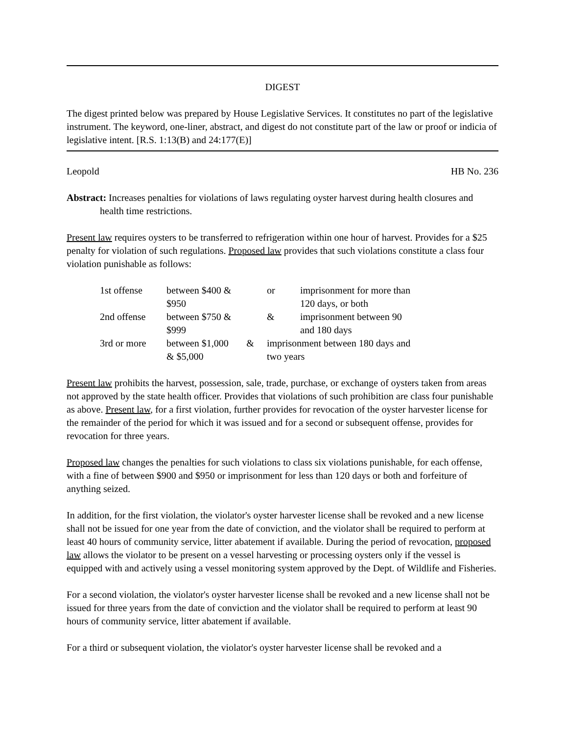DIGEST
The digest printed below was prepared by House Legislative Services. It constitutes no part of the legislative instrument. The keyword, one-liner, abstract, and digest do not constitute part of the law or proof or indicia of legislative intent. [R.S. 1:13(B) and 24:177(E)]
Leopold HB No. 236
Abstract: Increases penalties for violations of laws regulating oyster harvest during health closures and health time restrictions.
Present law requires oysters to be transferred to refrigeration within one hour of harvest. Provides for a $25 penalty for violation of such regulations. Proposed law provides that such violations constitute a class four violation punishable as follows:
| 1st offense | between $400 & $950 | | or | imprisonment for more than 120 days, or both |
| 2nd offense | between $750 & $999 | | & | imprisonment between 90 and 180 days |
| 3rd or more | between $1,000 & $5,000 | & | imprisonment between 180 days and two years | |
Present law prohibits the harvest, possession, sale, trade, purchase, or exchange of oysters taken from areas not approved by the state health officer. Provides that violations of such prohibition are class four punishable as above. Present law, for a first violation, further provides for revocation of the oyster harvester license for the remainder of the period for which it was issued and for a second or subsequent offense, provides for revocation for three years.
Proposed law changes the penalties for such violations to class six violations punishable, for each offense, with a fine of between $900 and $950 or imprisonment for less than 120 days or both and forfeiture of anything seized.
In addition, for the first violation, the violator's oyster harvester license shall be revoked and a new license shall not be issued for one year from the date of conviction, and the violator shall be required to perform at least 40 hours of community service, litter abatement if available. During the period of revocation, proposed law allows the violator to be present on a vessel harvesting or processing oysters only if the vessel is equipped with and actively using a vessel monitoring system approved by the Dept. of Wildlife and Fisheries.
For a second violation, the violator's oyster harvester license shall be revoked and a new license shall not be issued for three years from the date of conviction and the violator shall be required to perform at least 90 hours of community service, litter abatement if available.
For a third or subsequent violation, the violator's oyster harvester license shall be revoked and a